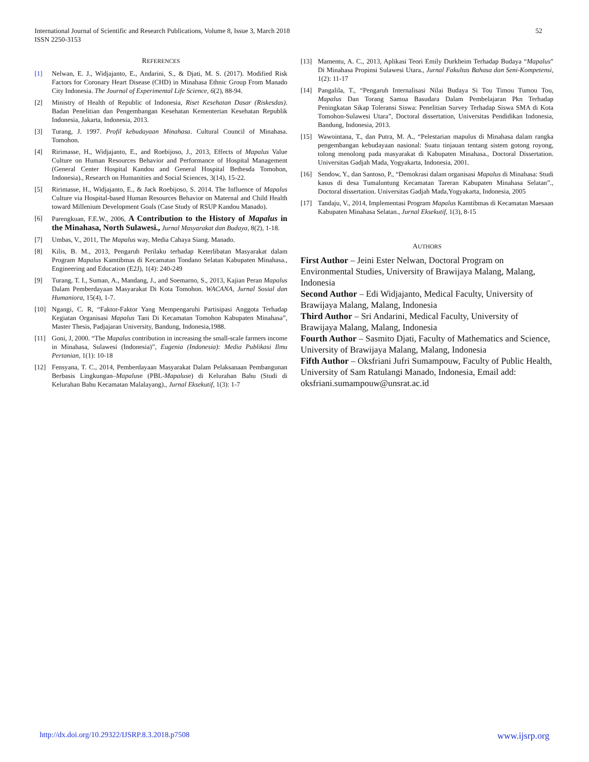International Journal of Scientific and Research Publications, Volume 8, Issue 3, March 2018
ISSN 2250-3153
52
REFERENCES
[1] Nelwan, E. J., Widjajanto, E., Andarini, S., & Djati, M. S. (2017). Modified Risk Factors for Coronary Heart Disease (CHD) in Minahasa Ethnic Group From Manado City Indonesia. The Journal of Experimental Life Science, 6(2), 88-94.
[2] Ministry of Health of Republic of Indonesia, Riset Kesehatan Dasar (Riskesdas). Badan Penelitian dan Pengembangan Kesehatan Kementerian Kesehatan Republik Indonesia, Jakarta, Indonesia, 2013.
[3] Turang, J. 1997. Profil kebudayaan Minahasa. Cultural Council of Minahasa. Tomohon.
[4] Ririmasse, H., Widjajanto, E., and Roebijoso, J., 2013, Effects of Mapalus Value Culture on Human Resources Behavior and Performance of Hospital Management (General Center Hospital Kandou and General Hospital Bethesda Tomohon, Indonesia)., Research on Humanities and Social Sciences, 3(14), 15-22.
[5] Ririmasse, H., Widjajanto, E., & Jack Roebijoso, S. 2014. The Influence of Mapalus Culture via Hospital-based Human Resources Behavior on Maternal and Child Health toward Millenium Development Goals (Case Study of RSUP Kandou Manado).
[6] Parengkuan, F.E.W., 2006, A Contribution to the History of Mapalus in the Minahasa, North Sulawesi., Jurnal Masyarakat dan Budaya, 8(2), 1-18.
[7] Umbas, V., 2011, The Mapalus way, Media Cahaya Siang. Manado.
[8] Kilis, B. M., 2013, Pengaruh Perilaku terhadap Keterlibatan Masyarakat dalam Program Mapalus Kamtibmas di Kecamatan Tondano Selatan Kabupaten Minahasa., Engineering and Education (E2J), 1(4): 240-249
[9] Turang, T. I., Suman, A., Mandang, J., and Soemarno, S., 2013, Kajian Peran Mapalus Dalam Pemberdayaan Masyarakat Di Kota Tomohon. WACANA, Jurnal Sosial dan Humaniora, 15(4), 1-7.
[10] Ngangi, C. R, “Faktor-Faktor Yang Mempengaruhi Partisipasi Anggota Terhadap Kegiatan Organisasi Mapalus Tani Di Kecamatan Tomohon Kabupaten Minahasa”, Master Thesis, Padjajaran University, Bandung, Indonesia,1988.
[11] Goni, J, 2000. “The Mapalus contribution in increasing the small-scale farmers income in Minahasa, Sulawesi (Indonesia)”, Eugenia (Indonesia): Media Publikasi Ilmu Pertanian, 1(1): 10-18
[12] Fensyana, T. C., 2014, Pemberdayaan Masyarakat Dalam Pelaksanaan Pembangunan Berbasis Lingkungan–Mapaluse (PBL-Mapaluse) di Kelurahan Bahu (Studi di Kelurahan Bahu Kecamatan Malalayang)., Jurnal Eksekutif, 1(3): 1-7
[13] Mamentu, A. C., 2013, Aplikasi Teori Emily Durkheim Terhadap Budaya “Mapalus” Di Minahasa Propinsi Sulawesi Utara., Jurnal Fakultas Bahasa dan Seni-Kompetensi, 1(2): 11-17
[14] Pangalila, T., “Pengaruh Internalisasi Nilai Budaya Si Tou Timou Tumou Tou, Mapalus Dan Torang Samua Basudara Dalam Pembelajaran Pkn Terhadap Peningkatan Sikap Toleransi Siswa: Penelitian Survey Terhadap Siswa SMA di Kota Tomohon-Sulawesi Utara”, Doctoral dissertation, Universitas Pendidikan Indonesia, Bandung, Indonesia, 2013.
[15] Wawointana, T., dan Putra, M. A., “Pelestarian mapulus di Minahasa dalam rangka pengembangan kebudayaan nasional: Suatu tinjauan tentang sistem gotong royong, tolong menolong pada masyarakat di Kabupaten Minahasa., Doctoral Dissertation. Universitas Gadjah Mada, Yogyakarta, Indonesia, 2001.
[16] Sendow, Y., dan Santoso, P., “Demokrasi dalam organisasi Mapalus di Minahasa: Studi kasus di desa Tumaluntung Kecamatan Tareran Kabupaten Minahasa Selatan”., Doctoral dissertation. Universitas Gadjah Mada,Yogyakarta, Indonesia, 2005
[17] Tandaju, V., 2014, Implementasi Program Mapalus Kamtibmas di Kecamatan Maesaan Kabupaten Minahasa Selatan., Jurnal Eksekutif, 1(3), 8-15
AUTHORS
First Author – Jeini Ester Nelwan, Doctoral Program on Environmental Studies, University of Brawijaya Malang, Malang, Indonesia
Second Author – Edi Widjajanto, Medical Faculty, University of Brawijaya Malang, Malang, Indonesia
Third Author – Sri Andarini, Medical Faculty, University of Brawijaya Malang, Malang, Indonesia
Fourth Author – Sasmito Djati, Faculty of Mathematics and Science, University of Brawijaya Malang, Malang, Indonesia
Fifth Author – Oksfriani Jufri Sumampouw, Faculty of Public Health, University of Sam Ratulangi Manado, Indonesia, Email add: oksfriani.sumampouw@unsrat.ac.id
http://dx.doi.org/10.29322/IJSRP.8.3.2018.p7508 www.ijsrp.org